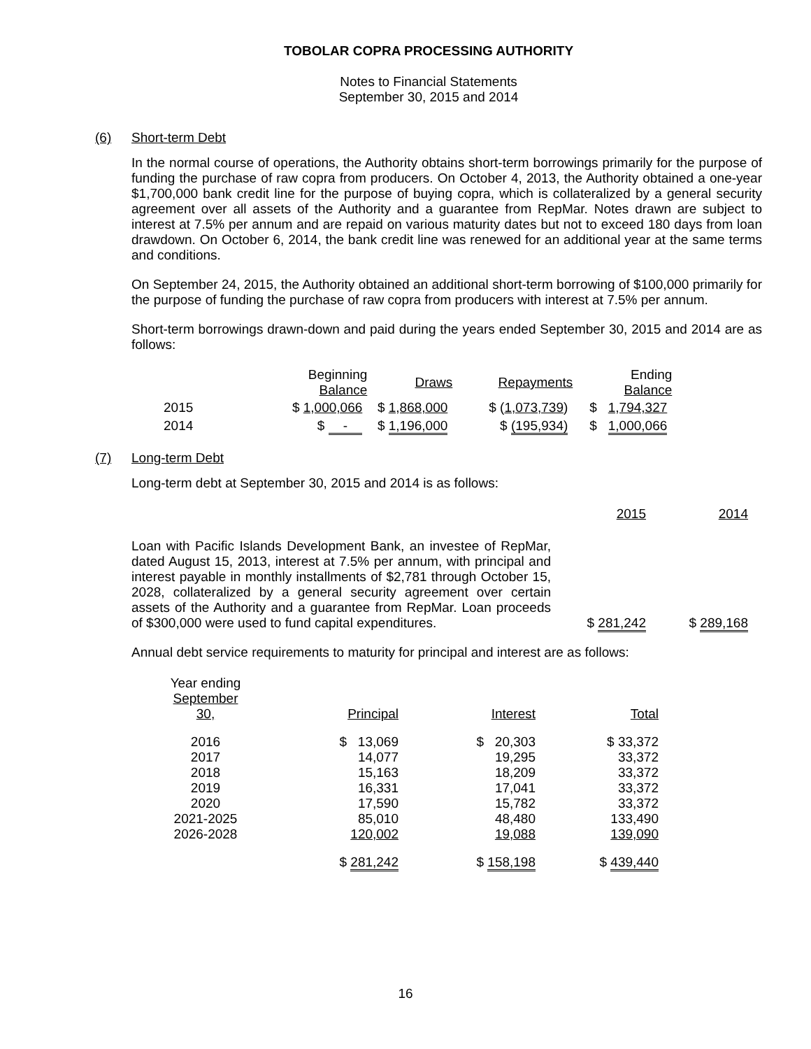TOBOLAR COPRA PROCESSING AUTHORITY
Notes to Financial Statements
September 30, 2015 and 2014
(6) Short-term Debt
In the normal course of operations, the Authority obtains short-term borrowings primarily for the purpose of funding the purchase of raw copra from producers. On October 4, 2013, the Authority obtained a one-year $1,700,000 bank credit line for the purpose of buying copra, which is collateralized by a general security agreement over all assets of the Authority and a guarantee from RepMar. Notes drawn are subject to interest at 7.5% per annum and are repaid on various maturity dates but not to exceed 180 days from loan drawdown. On October 6, 2014, the bank credit line was renewed for an additional year at the same terms and conditions.
On September 24, 2015, the Authority obtained an additional short-term borrowing of $100,000 primarily for the purpose of funding the purchase of raw copra from producers with interest at 7.5% per annum.
Short-term borrowings drawn-down and paid during the years ended September 30, 2015 and 2014 are as follows:
| | Beginning Balance | Draws | Repayments | Ending Balance |
| --- | --- | --- | --- | --- |
| 2015 | $ 1,000,066 | $ 1,868,000 | $ ( 1,073,739 ) | $ 1,794,327 |
| 2014 | $ - | $ 1,196,000 | $ (195,934) | $ 1,000,066 |
(7) Long-term Debt
Long-term debt at September 30, 2015 and 2014 is as follows:
| | 2015 | 2014 |
| Loan with Pacific Islands Development Bank, an investee of RepMar, dated August 15, 2013, interest at 7.5% per annum, with principal and interest payable in monthly installments of $2,781 through October 15, 2028, collateralized by a general security agreement over certain assets of the Authority and a guarantee from RepMar. Loan proceeds of $300,000 were used to fund capital expenditures. | $ 281,242 | $ 289,168 |
Annual debt service requirements to maturity for principal and interest are as follows:
| Year ending September 30, | Principal | Interest | Total |
| 2016 2017 2018 2019 2020 2021-2025 2026-2028 | $ 13,069 14,077 15,163 16,331 17,590 85,010 120,002 | $ 20,303 19,295 18,209 17,041 15,782 48,480 19,088 | $ 33,372 33,372 33,372 33,372 33,372 133,490 139,090 |
| | $ 281,242 | $ 158,198 | $ 439,440 |
16